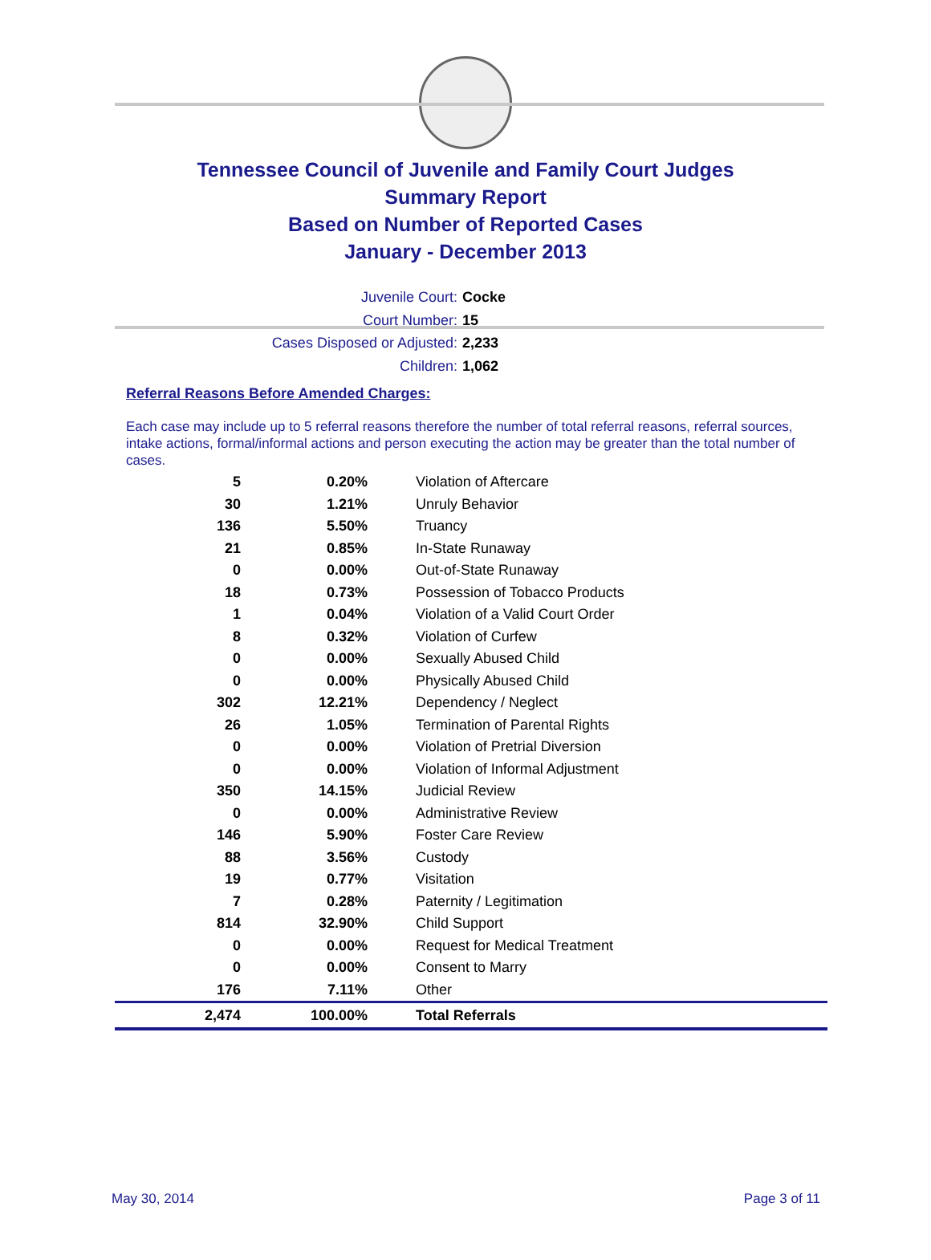Tennessee Council of Juvenile and Family Court Judges
Summary Report
Based on Number of Reported Cases
January - December 2013
Juvenile Court: Cocke
Court Number: 15
Cases Disposed or Adjusted: 2,233
Children: 1,062
Referral Reasons Before Amended Charges:
Each case may include up to 5 referral reasons therefore the number of total referral reasons, referral sources, intake actions, formal/informal actions and person executing the action may be greater than the total number of cases.
| 5 | 0.20% | Violation of Aftercare |
| 30 | 1.21% | Unruly Behavior |
| 136 | 5.50% | Truancy |
| 21 | 0.85% | In-State Runaway |
| 0 | 0.00% | Out-of-State Runaway |
| 18 | 0.73% | Possession of Tobacco Products |
| 1 | 0.04% | Violation of a Valid Court Order |
| 8 | 0.32% | Violation of Curfew |
| 0 | 0.00% | Sexually Abused Child |
| 0 | 0.00% | Physically Abused Child |
| 302 | 12.21% | Dependency / Neglect |
| 26 | 1.05% | Termination of Parental Rights |
| 0 | 0.00% | Violation of Pretrial Diversion |
| 0 | 0.00% | Violation of Informal Adjustment |
| 350 | 14.15% | Judicial Review |
| 0 | 0.00% | Administrative Review |
| 146 | 5.90% | Foster Care Review |
| 88 | 3.56% | Custody |
| 19 | 0.77% | Visitation |
| 7 | 0.28% | Paternity / Legitimation |
| 814 | 32.90% | Child Support |
| 0 | 0.00% | Request for Medical Treatment |
| 0 | 0.00% | Consent to Marry |
| 176 | 7.11% | Other |
| 2,474 | 100.00% | Total Referrals |
May 30, 2014 Page 3 of 11